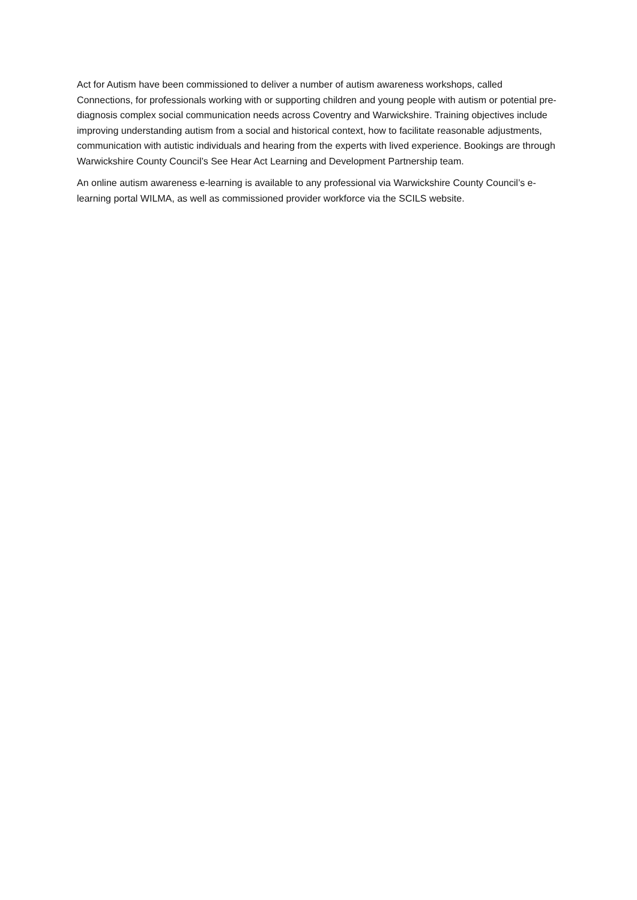Act for Autism have been commissioned to deliver a number of autism awareness workshops, called Connections, for professionals working with or supporting children and young people with autism or potential pre-diagnosis complex social communication needs across Coventry and Warwickshire. Training objectives include improving understanding autism from a social and historical context, how to facilitate reasonable adjustments, communication with autistic individuals and hearing from the experts with lived experience. Bookings are through Warwickshire County Council’s See Hear Act Learning and Development Partnership team.
An online autism awareness e-learning is available to any professional via Warwickshire County Council’s e-learning portal WILMA, as well as commissioned provider workforce via the SCILS website.